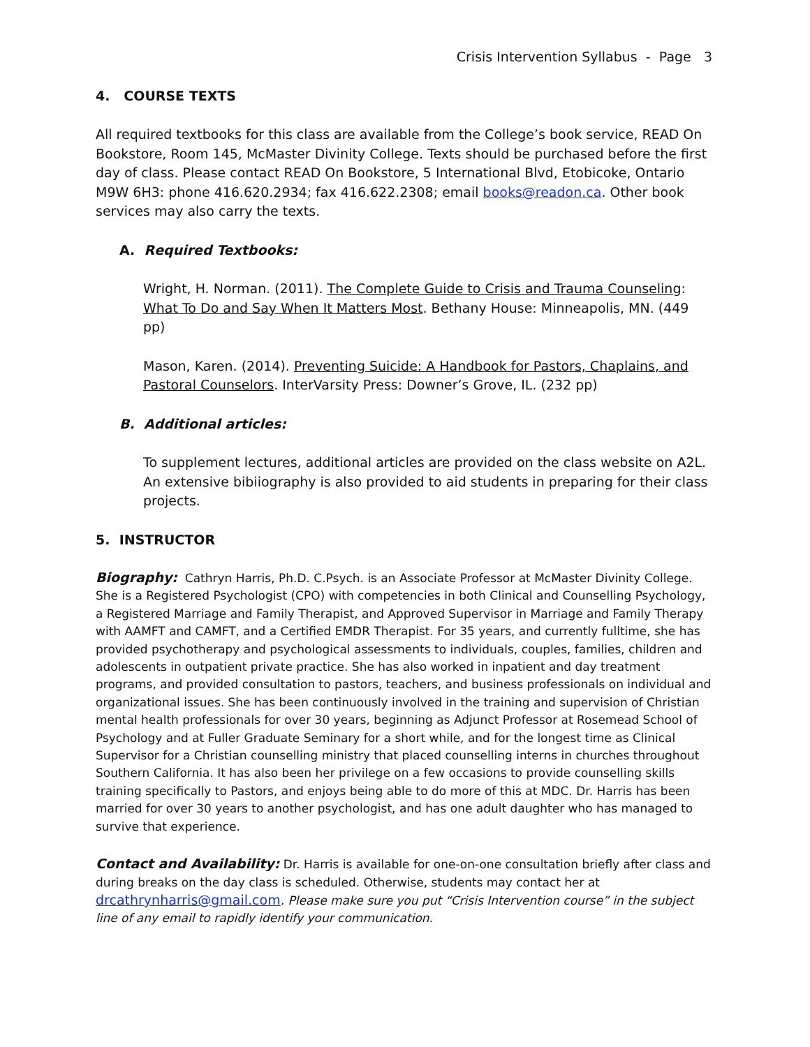Crisis Intervention Syllabus - Page 3
4. COURSE TEXTS
All required textbooks for this class are available from the College’s book service, READ On Bookstore, Room 145, McMaster Divinity College. Texts should be purchased before the first day of class. Please contact READ On Bookstore, 5 International Blvd, Etobicoke, Ontario M9W 6H3: phone 416.620.2934; fax 416.622.2308; email books@readon.ca. Other book services may also carry the texts.
A. Required Textbooks:
Wright, H. Norman. (2011). The Complete Guide to Crisis and Trauma Counseling: What To Do and Say When It Matters Most. Bethany House: Minneapolis, MN. (449 pp)
Mason, Karen. (2014). Preventing Suicide: A Handbook for Pastors, Chaplains, and Pastoral Counselors. InterVarsity Press: Downer’s Grove, IL. (232 pp)
B. Additional articles:
To supplement lectures, additional articles are provided on the class website on A2L. An extensive bibiiography is also provided to aid students in preparing for their class projects.
5. INSTRUCTOR
Biography: Cathryn Harris, Ph.D. C.Psych. is an Associate Professor at McMaster Divinity College. She is a Registered Psychologist (CPO) with competencies in both Clinical and Counselling Psychology, a Registered Marriage and Family Therapist, and Approved Supervisor in Marriage and Family Therapy with AAMFT and CAMFT, and a Certified EMDR Therapist. For 35 years, and currently fulltime, she has provided psychotherapy and psychological assessments to individuals, couples, families, children and adolescents in outpatient private practice. She has also worked in inpatient and day treatment programs, and provided consultation to pastors, teachers, and business professionals on individual and organizational issues. She has been continuously involved in the training and supervision of Christian mental health professionals for over 30 years, beginning as Adjunct Professor at Rosemead School of Psychology and at Fuller Graduate Seminary for a short while, and for the longest time as Clinical Supervisor for a Christian counselling ministry that placed counselling interns in churches throughout Southern California. It has also been her privilege on a few occasions to provide counselling skills training specifically to Pastors, and enjoys being able to do more of this at MDC. Dr. Harris has been married for over 30 years to another psychologist, and has one adult daughter who has managed to survive that experience.
Contact and Availability: Dr. Harris is available for one-on-one consultation briefly after class and during breaks on the day class is scheduled. Otherwise, students may contact her at drcathrynharris@gmail.com. Please make sure you put “Crisis Intervention course” in the subject line of any email to rapidly identify your communication.